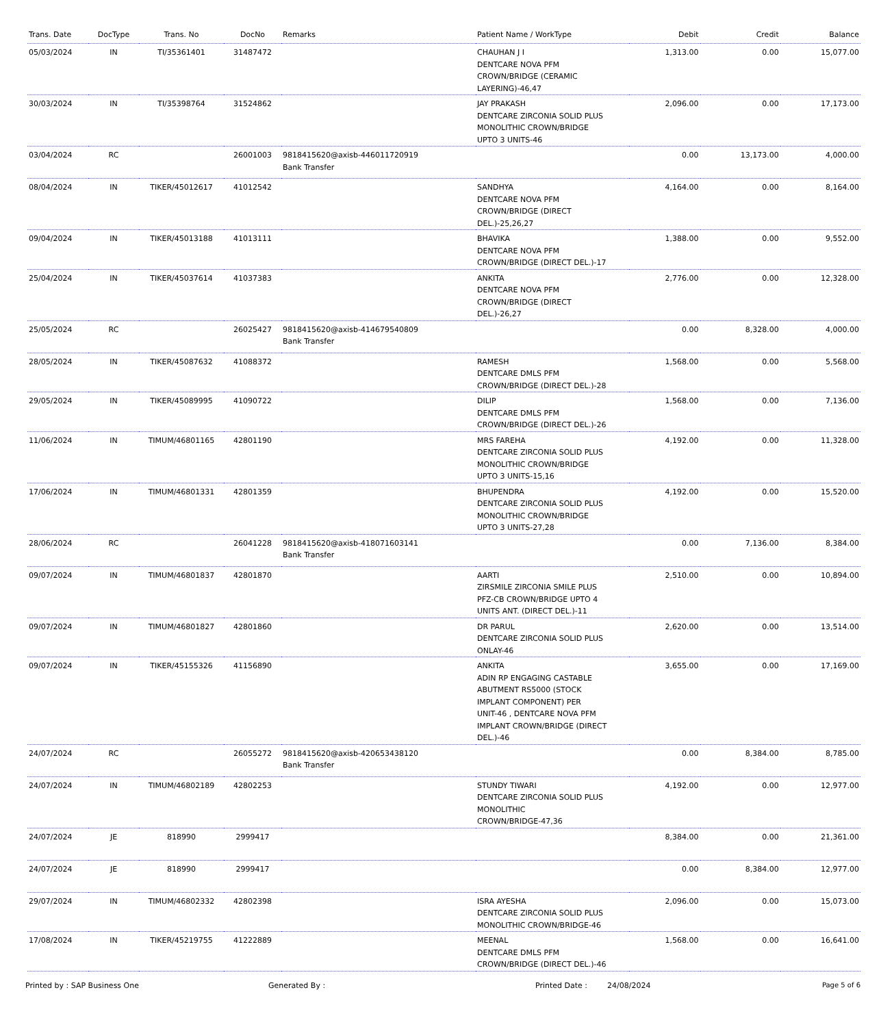| Trans. Date | DocType | Trans. No | DocNo | Remarks | Patient Name / WorkType | Debit | Credit | Balance |
| --- | --- | --- | --- | --- | --- | --- | --- | --- |
| 05/03/2024 | IN | TI/35361401 | 31487472 | | CHAUHAN J I DENTCARE NOVA PFM CROWN/BRIDGE (CERAMIC LAYERING)-46,47 | 1,313.00 | 0.00 | 15,077.00 |
| 30/03/2024 | IN | TI/35398764 | 31524862 | | JAY PRAKASH DENTCARE ZIRCONIA SOLID PLUS MONOLITHIC CROWN/BRIDGE UPTO 3 UNITS-46 | 2,096.00 | 0.00 | 17,173.00 |
| 03/04/2024 | RC | | 26001003 | 9818415620@axisb-446011720919 Bank Transfer | | 0.00 | 13,173.00 | 4,000.00 |
| 08/04/2024 | IN | TIKER/45012617 | 41012542 | | SANDHYA DENTCARE NOVA PFM CROWN/BRIDGE (DIRECT DEL.)-25,26,27 | 4,164.00 | 0.00 | 8,164.00 |
| 09/04/2024 | IN | TIKER/45013188 | 41013111 | | BHAVIKA DENTCARE NOVA PFM CROWN/BRIDGE (DIRECT DEL.)-17 | 1,388.00 | 0.00 | 9,552.00 |
| 25/04/2024 | IN | TIKER/45037614 | 41037383 | | ANKITA DENTCARE NOVA PFM CROWN/BRIDGE (DIRECT DEL.)-26,27 | 2,776.00 | 0.00 | 12,328.00 |
| 25/05/2024 | RC | | 26025427 | 9818415620@axisb-414679540809 Bank Transfer | | 0.00 | 8,328.00 | 4,000.00 |
| 28/05/2024 | IN | TIKER/45087632 | 41088372 | | RAMESH DENTCARE DMLS PFM CROWN/BRIDGE (DIRECT DEL.)-28 | 1,568.00 | 0.00 | 5,568.00 |
| 29/05/2024 | IN | TIKER/45089995 | 41090722 | | DILIP DENTCARE DMLS PFM CROWN/BRIDGE (DIRECT DEL.)-26 | 1,568.00 | 0.00 | 7,136.00 |
| 11/06/2024 | IN | TIMUM/46801165 | 42801190 | | MRS FAREHA DENTCARE ZIRCONIA SOLID PLUS MONOLITHIC CROWN/BRIDGE UPTO 3 UNITS-15,16 | 4,192.00 | 0.00 | 11,328.00 |
| 17/06/2024 | IN | TIMUM/46801331 | 42801359 | | BHUPENDRA DENTCARE ZIRCONIA SOLID PLUS MONOLITHIC CROWN/BRIDGE UPTO 3 UNITS-27,28 | 4,192.00 | 0.00 | 15,520.00 |
| 28/06/2024 | RC | | 26041228 | 9818415620@axisb-418071603141 Bank Transfer | | 0.00 | 7,136.00 | 8,384.00 |
| 09/07/2024 | IN | TIMUM/46801837 | 42801870 | | AARTI ZIRSMILE ZIRCONIA SMILE PLUS PFZ-CB CROWN/BRIDGE UPTO 4 UNITS ANT. (DIRECT DEL.)-11 | 2,510.00 | 0.00 | 10,894.00 |
| 09/07/2024 | IN | TIMUM/46801827 | 42801860 | | DR PARUL DENTCARE ZIRCONIA SOLID PLUS ONLAY-46 | 2,620.00 | 0.00 | 13,514.00 |
| 09/07/2024 | IN | TIKER/45155326 | 41156890 | | ANKITA ADIN RP ENGAGING CASTABLE ABUTMENT RS5000 (STOCK IMPLANT COMPONENT) PER UNIT-46 , DENTCARE NOVA PFM IMPLANT CROWN/BRIDGE (DIRECT DEL.)-46 | 3,655.00 | 0.00 | 17,169.00 |
| 24/07/2024 | RC | | 26055272 | 9818415620@axisb-420653438120 Bank Transfer | | 0.00 | 8,384.00 | 8,785.00 |
| 24/07/2024 | IN | TIMUM/46802189 | 42802253 | | STUNDY TIWARI DENTCARE ZIRCONIA SOLID PLUS MONOLITHIC CROWN/BRIDGE-47,36 | 4,192.00 | 0.00 | 12,977.00 |
| 24/07/2024 | JE | 818990 | 2999417 | | | 8,384.00 | 0.00 | 21,361.00 |
| 24/07/2024 | JE | 818990 | 2999417 | | | 0.00 | 8,384.00 | 12,977.00 |
| 29/07/2024 | IN | TIMUM/46802332 | 42802398 | | ISRA AYESHA DENTCARE ZIRCONIA SOLID PLUS MONOLITHIC CROWN/BRIDGE-46 | 2,096.00 | 0.00 | 15,073.00 |
| 17/08/2024 | IN | TIKER/45219755 | 41222889 | | MEENAL DENTCARE DMLS PFM CROWN/BRIDGE (DIRECT DEL.)-46 | 1,568.00 | 0.00 | 16,641.00 |
Printed by : SAP Business One Generated By : Printed Date : 24/08/2024 Page 5 of 6